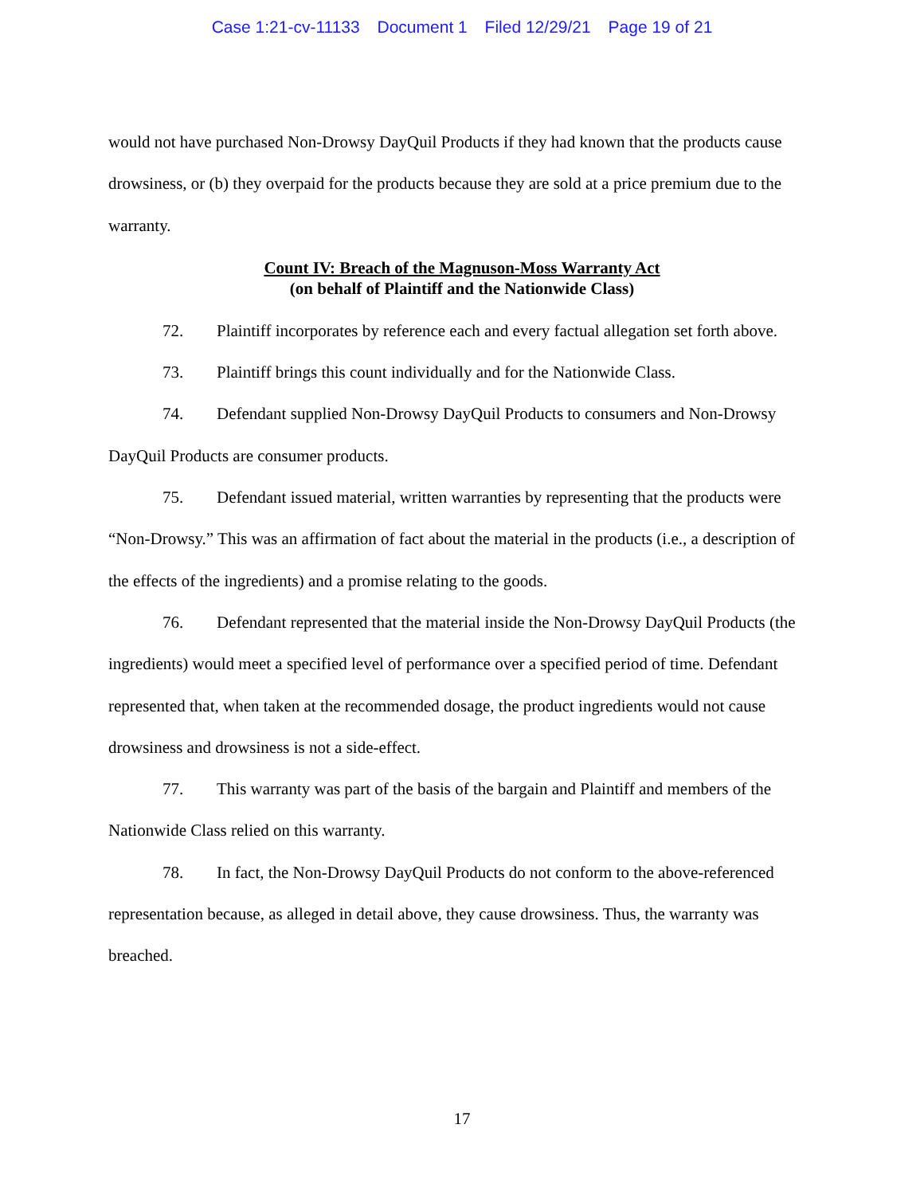Case 1:21-cv-11133 Document 1 Filed 12/29/21 Page 19 of 21
would not have purchased Non-Drowsy DayQuil Products if they had known that the products cause drowsiness, or (b) they overpaid for the products because they are sold at a price premium due to the warranty.
Count IV: Breach of the Magnuson-Moss Warranty Act
(on behalf of Plaintiff and the Nationwide Class)
72. Plaintiff incorporates by reference each and every factual allegation set forth above.
73. Plaintiff brings this count individually and for the Nationwide Class.
74. Defendant supplied Non-Drowsy DayQuil Products to consumers and Non-Drowsy DayQuil Products are consumer products.
75. Defendant issued material, written warranties by representing that the products were “Non-Drowsy.” This was an affirmation of fact about the material in the products (i.e., a description of the effects of the ingredients) and a promise relating to the goods.
76. Defendant represented that the material inside the Non-Drowsy DayQuil Products (the ingredients) would meet a specified level of performance over a specified period of time. Defendant represented that, when taken at the recommended dosage, the product ingredients would not cause drowsiness and drowsiness is not a side-effect.
77. This warranty was part of the basis of the bargain and Plaintiff and members of the Nationwide Class relied on this warranty.
78. In fact, the Non-Drowsy DayQuil Products do not conform to the above-referenced representation because, as alleged in detail above, they cause drowsiness. Thus, the warranty was breached.
17